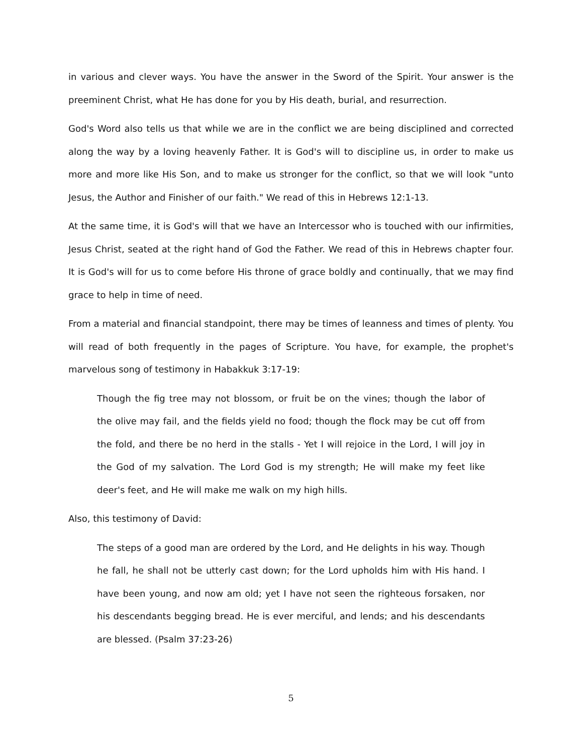in various and clever ways. You have the answer in the Sword of the Spirit. Your answer is the preeminent Christ, what He has done for you by His death, burial, and resurrection.
God's Word also tells us that while we are in the conflict we are being disciplined and corrected along the way by a loving heavenly Father. It is God's will to discipline us, in order to make us more and more like His Son, and to make us stronger for the conflict, so that we will look "unto Jesus, the Author and Finisher of our faith." We read of this in Hebrews 12:1-13.
At the same time, it is God's will that we have an Intercessor who is touched with our infirmities, Jesus Christ, seated at the right hand of God the Father. We read of this in Hebrews chapter four. It is God's will for us to come before His throne of grace boldly and continually, that we may find grace to help in time of need.
From a material and financial standpoint, there may be times of leanness and times of plenty. You will read of both frequently in the pages of Scripture. You have, for example, the prophet's marvelous song of testimony in Habakkuk 3:17-19:
Though the fig tree may not blossom, or fruit be on the vines; though the labor of the olive may fail, and the fields yield no food; though the flock may be cut off from the fold, and there be no herd in the stalls - Yet I will rejoice in the Lord, I will joy in the God of my salvation. The Lord God is my strength; He will make my feet like deer's feet, and He will make me walk on my high hills.
Also, this testimony of David:
The steps of a good man are ordered by the Lord, and He delights in his way. Though he fall, he shall not be utterly cast down; for the Lord upholds him with His hand. I have been young, and now am old; yet I have not seen the righteous forsaken, nor his descendants begging bread. He is ever merciful, and lends; and his descendants are blessed. (Psalm 37:23-26)
5